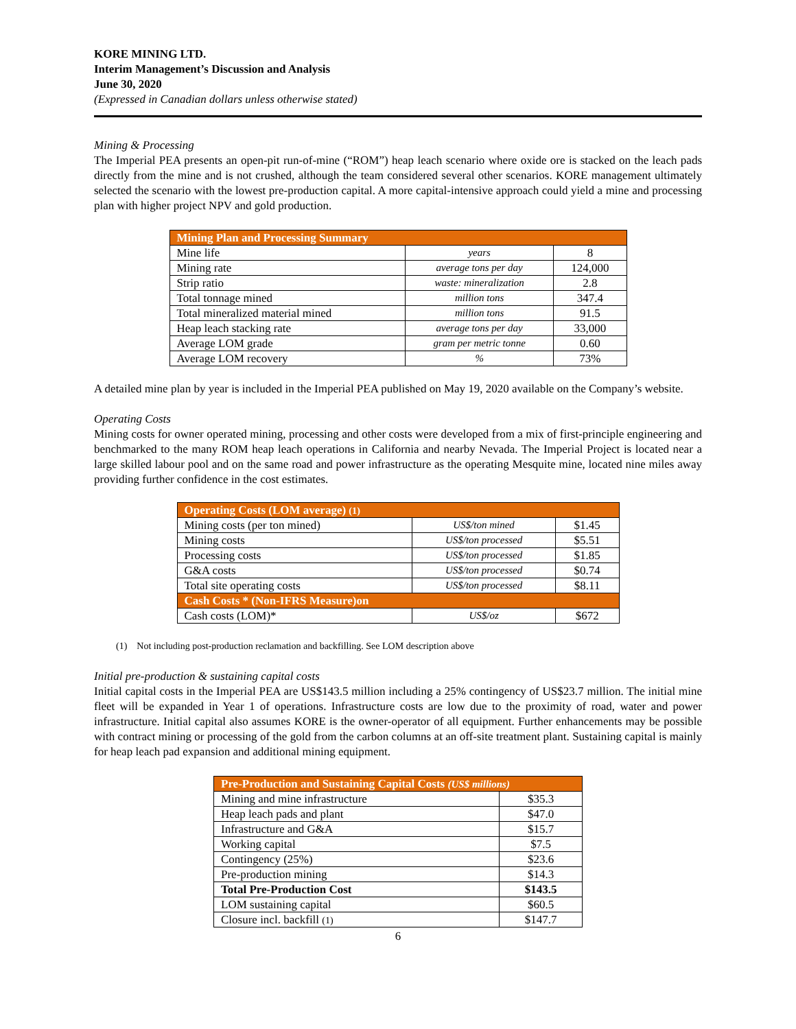KORE MINING LTD.
Interim Management’s Discussion and Analysis
June 30, 2020
(Expressed in Canadian dollars unless otherwise stated)
Mining & Processing
The Imperial PEA presents an open-pit run-of-mine (“ROM”) heap leach scenario where oxide ore is stacked on the leach pads directly from the mine and is not crushed, although the team considered several other scenarios. KORE management ultimately selected the scenario with the lowest pre-production capital. A more capital-intensive approach could yield a mine and processing plan with higher project NPV and gold production.
| Mining Plan and Processing Summary | | |
| --- | --- | --- |
| Mine life | years | 8 |
| Mining rate | average tons per day | 124,000 |
| Strip ratio | waste: mineralization | 2.8 |
| Total tonnage mined | million tons | 347.4 |
| Total mineralized material mined | million tons | 91.5 |
| Heap leach stacking rate | average tons per day | 33,000 |
| Average LOM grade | gram per metric tonne | 0.60 |
| Average LOM recovery | % | 73% |
A detailed mine plan by year is included in the Imperial PEA published on May 19, 2020 available on the Company’s website.
Operating Costs
Mining costs for owner operated mining, processing and other costs were developed from a mix of first-principle engineering and benchmarked to the many ROM heap leach operations in California and nearby Nevada. The Imperial Project is located near a large skilled labour pool and on the same road and power infrastructure as the operating Mesquite mine, located nine miles away providing further confidence in the cost estimates.
| Operating Costs (LOM average) (1) | | |
| --- | --- | --- |
| Mining costs (per ton mined) | US$/ton mined | $1.45 |
| Mining costs | US$/ton processed | $5.51 |
| Processing costs | US$/ton processed | $1.85 |
| G&A costs | US$/ton processed | $0.74 |
| Total site operating costs | US$/ton processed | $8.11 |
| Cash Costs * (Non-IFRS Measure)on | | |
| Cash costs (LOM)* | US$/oz | $672 |
(1) Not including post-production reclamation and backfilling. See LOM description above
Initial pre-production & sustaining capital costs
Initial capital costs in the Imperial PEA are US$143.5 million including a 25% contingency of US$23.7 million. The initial mine fleet will be expanded in Year 1 of operations. Infrastructure costs are low due to the proximity of road, water and power infrastructure. Initial capital also assumes KORE is the owner-operator of all equipment. Further enhancements may be possible with contract mining or processing of the gold from the carbon columns at an off-site treatment plant. Sustaining capital is mainly for heap leach pad expansion and additional mining equipment.
| Pre-Production and Sustaining Capital Costs (US$ millions) | |
| --- | --- |
| Mining and mine infrastructure | $35.3 |
| Heap leach pads and plant | $47.0 |
| Infrastructure and G&A | $15.7 |
| Working capital | $7.5 |
| Contingency (25%) | $23.6 |
| Pre-production mining | $14.3 |
| Total Pre-Production Cost | $143.5 |
| LOM sustaining capital | $60.5 |
| Closure incl. backfill (1) | $147.7 |
6